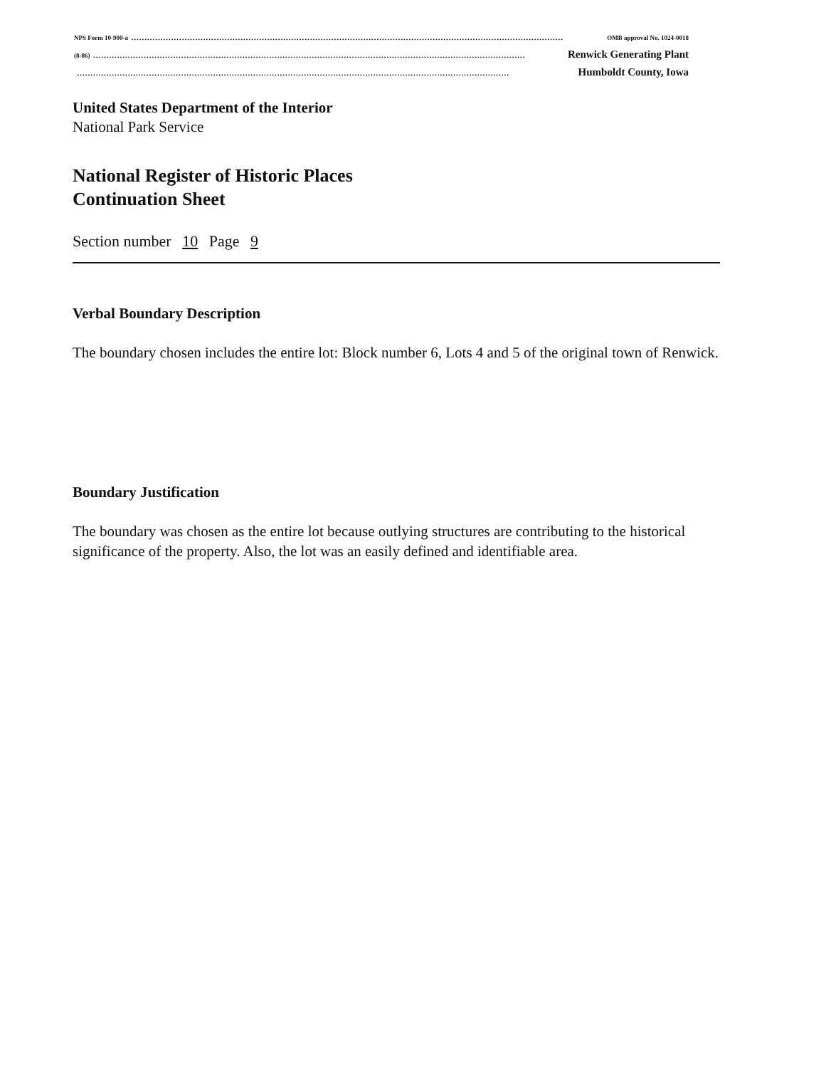NPS Form 10-900-a.................................................................................................................................................................. OMB approval No. 1024-0018
(8-86).................................................................................................................................................................. Renwick Generating Plant
.................................................................................................................................................................. Humboldt County, Iowa
United States Department of the Interior
National Park Service
National Register of Historic Places
Continuation Sheet
Section number 10 Page 9
Verbal Boundary Description
The boundary chosen includes the entire lot: Block number 6, Lots 4 and 5 of the original town of Renwick.
Boundary Justification
The boundary was chosen as the entire lot because outlying structures are contributing to the historical significance of the property. Also, the lot was an easily defined and identifiable area.